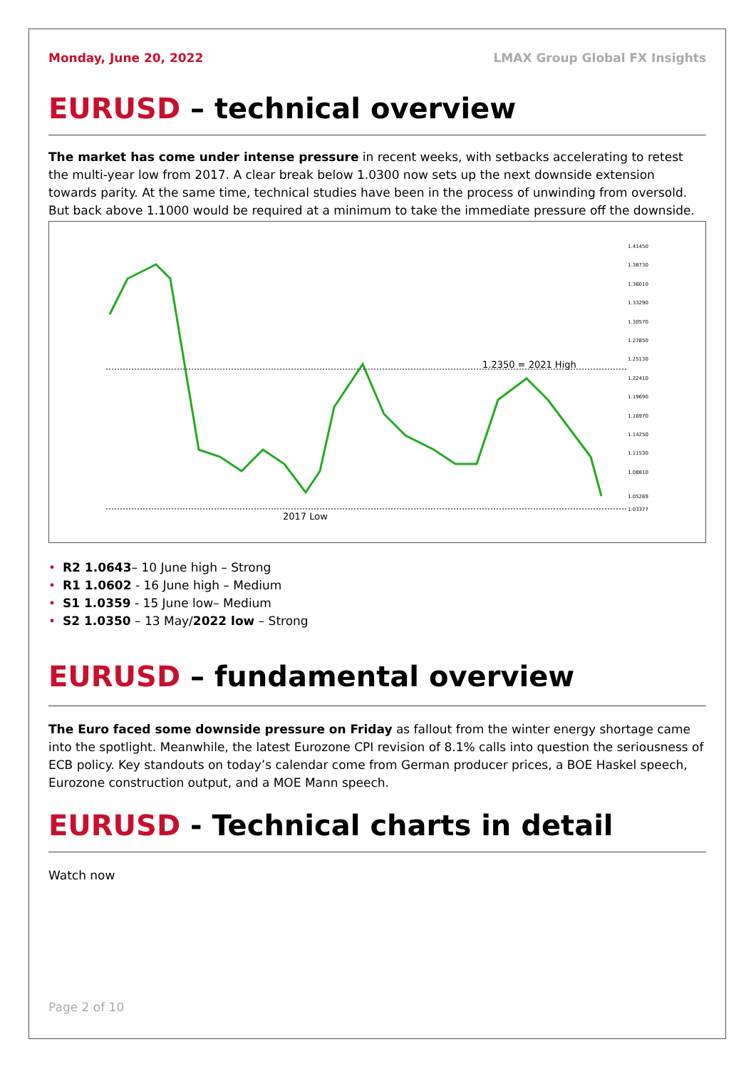Monday, June 20, 2022 LMAX Group Global FX Insights
EURUSD – technical overview
The market has come under intense pressure in recent weeks, with setbacks accelerating to retest the multi-year low from 2017. A clear break below 1.0300 now sets up the next downside extension towards parity. At the same time, technical studies have been in the process of unwinding from oversold. But back above 1.1000 would be required at a minimum to take the immediate pressure off the downside.
1.2350 = 2021 High
2017 Low
1.41450
1.38730
1.36010
1.33290
1.30570
1.27850
1.25130
1.22410
1.19690
1.16970
1.14250
1.11530
1.08810
1.05269
1.03377
• R2 1.0643– 10 June high – Strong
• R1 1.0602 - 16 June high – Medium
• S1 1.0359 - 15 June low– Medium
• S2 1.0350 – 13 May/2022 low – Strong
EURUSD – fundamental overview
The Euro faced some downside pressure on Friday as fallout from the winter energy shortage came into the spotlight. Meanwhile, the latest Eurozone CPI revision of 8.1% calls into question the seriousness of ECB policy. Key standouts on today’s calendar come from German producer prices, a BOE Haskel speech, Eurozone construction output, and a MOE Mann speech.
EURUSD - Technical charts in detail
Watch now
Page 2 of 10